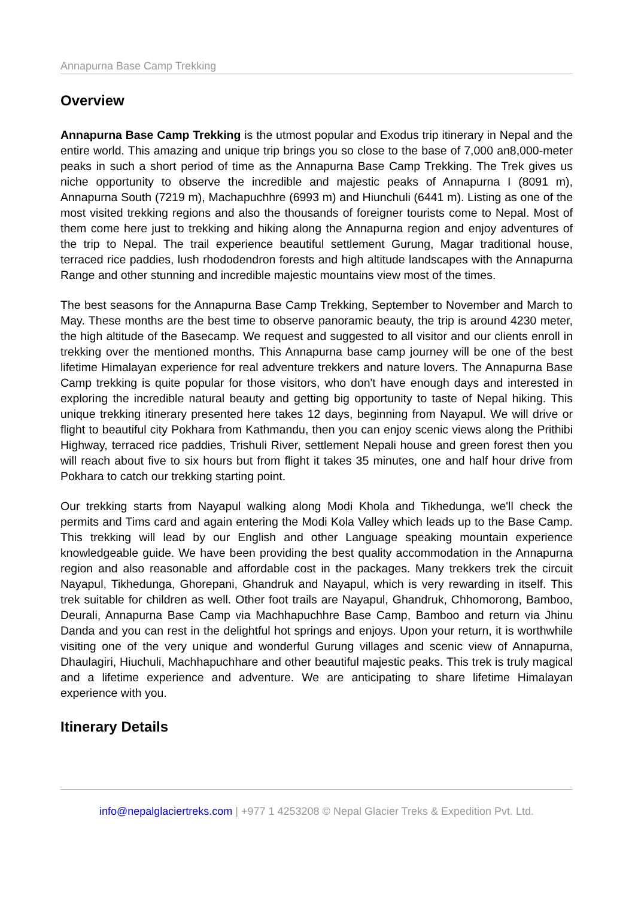Annapurna Base Camp Trekking
Overview
Annapurna Base Camp Trekking is the utmost popular and Exodus trip itinerary in Nepal and the entire world. This amazing and unique trip brings you so close to the base of 7,000 an8,000-meter peaks in such a short period of time as the Annapurna Base Camp Trekking. The Trek gives us niche opportunity to observe the incredible and majestic peaks of Annapurna I (8091 m), Annapurna South (7219 m), Machapuchhre (6993 m) and Hiunchuli (6441 m). Listing as one of the most visited trekking regions and also the thousands of foreigner tourists come to Nepal. Most of them come here just to trekking and hiking along the Annapurna region and enjoy adventures of the trip to Nepal. The trail experience beautiful settlement Gurung, Magar traditional house, terraced rice paddies, lush rhododendron forests and high altitude landscapes with the Annapurna Range and other stunning and incredible majestic mountains view most of the times.
The best seasons for the Annapurna Base Camp Trekking, September to November and March to May. These months are the best time to observe panoramic beauty, the trip is around 4230 meter, the high altitude of the Basecamp. We request and suggested to all visitor and our clients enroll in trekking over the mentioned months. This Annapurna base camp journey will be one of the best lifetime Himalayan experience for real adventure trekkers and nature lovers. The Annapurna Base Camp trekking is quite popular for those visitors, who don't have enough days and interested in exploring the incredible natural beauty and getting big opportunity to taste of Nepal hiking. This unique trekking itinerary presented here takes 12 days, beginning from Nayapul. We will drive or flight to beautiful city Pokhara from Kathmandu, then you can enjoy scenic views along the Prithibi Highway, terraced rice paddies, Trishuli River, settlement Nepali house and green forest then you will reach about five to six hours but from flight it takes 35 minutes, one and half hour drive from Pokhara to catch our trekking starting point.
Our trekking starts from Nayapul walking along Modi Khola and Tikhedunga, we'll check the permits and Tims card and again entering the Modi Kola Valley which leads up to the Base Camp. This trekking will lead by our English and other Language speaking mountain experience knowledgeable guide. We have been providing the best quality accommodation in the Annapurna region and also reasonable and affordable cost in the packages. Many trekkers trek the circuit Nayapul, Tikhedunga, Ghorepani, Ghandruk and Nayapul, which is very rewarding in itself. This trek suitable for children as well. Other foot trails are Nayapul, Ghandruk, Chhomorong, Bamboo, Deurali, Annapurna Base Camp via Machhapuchhre Base Camp, Bamboo and return via Jhinu Danda and you can rest in the delightful hot springs and enjoys. Upon your return, it is worthwhile visiting one of the very unique and wonderful Gurung villages and scenic view of Annapurna, Dhaulagiri, Hiuchuli, Machhapuchhare and other beautiful majestic peaks. This trek is truly magical and a lifetime experience and adventure. We are anticipating to share lifetime Himalayan experience with you.
Itinerary Details
info@nepalglaciertreks.com | +977 1 4253208 © Nepal Glacier Treks & Expedition Pvt. Ltd.